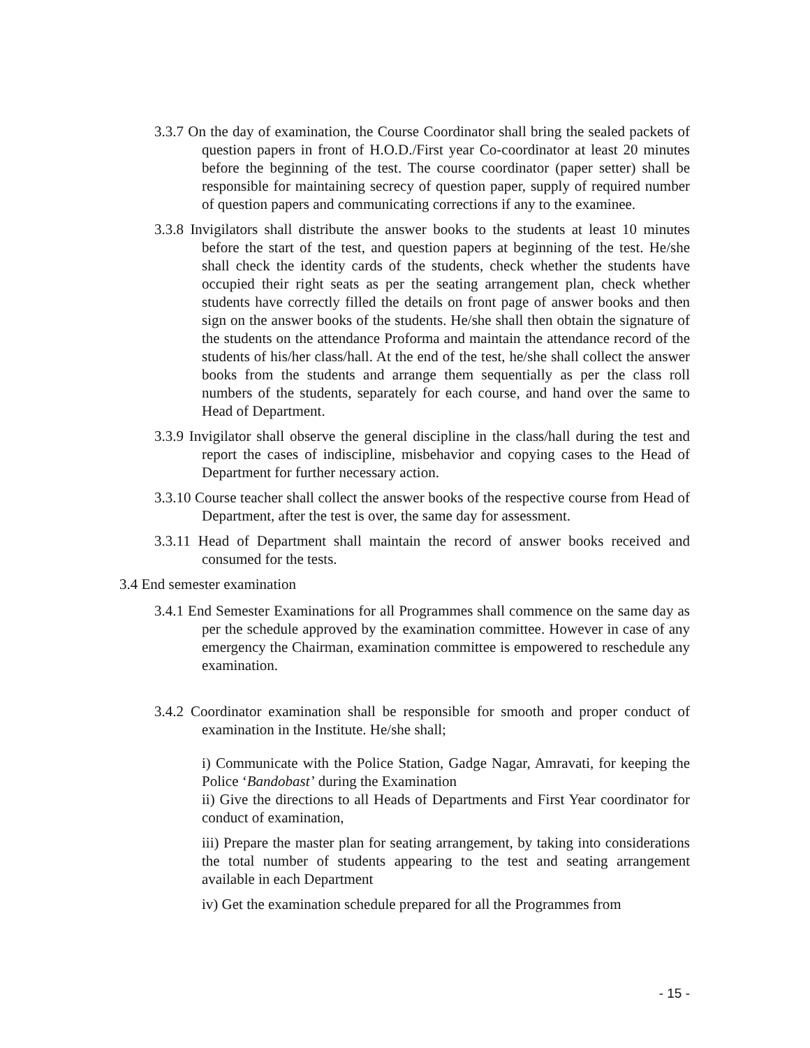3.3.7 On the day of examination, the Course Coordinator shall bring the sealed packets of question papers in front of H.O.D./First year Co-coordinator at least 20 minutes before the beginning of the test. The course coordinator (paper setter) shall be responsible for maintaining secrecy of question paper, supply of required number of question papers and communicating corrections if any to the examinee.
3.3.8 Invigilators shall distribute the answer books to the students at least 10 minutes before the start of the test, and question papers at beginning of the test. He/she shall check the identity cards of the students, check whether the students have occupied their right seats as per the seating arrangement plan, check whether students have correctly filled the details on front page of answer books and then sign on the answer books of the students. He/she shall then obtain the signature of the students on the attendance Proforma and maintain the attendance record of the students of his/her class/hall. At the end of the test, he/she shall collect the answer books from the students and arrange them sequentially as per the class roll numbers of the students, separately for each course, and hand over the same to Head of Department.
3.3.9 Invigilator shall observe the general discipline in the class/hall during the test and report the cases of indiscipline, misbehavior and copying cases to the Head of Department for further necessary action.
3.3.10 Course teacher shall collect the answer books of the respective course from Head of Department, after the test is over, the same day for assessment.
3.3.11 Head of Department shall maintain the record of answer books received and consumed for the tests.
3.4 End semester examination
3.4.1 End Semester Examinations for all Programmes shall commence on the same day as per the schedule approved by the examination committee. However in case of any emergency the Chairman, examination committee is empowered to reschedule any examination.
3.4.2 Coordinator examination shall be responsible for smooth and proper conduct of examination in the Institute. He/she shall;
i) Communicate with the Police Station, Gadge Nagar, Amravati, for keeping the Police ‘Bandobast’ during the Examination
ii) Give the directions to all Heads of Departments and First Year coordinator for conduct of examination,
iii) Prepare the master plan for seating arrangement, by taking into considerations the total number of students appearing to the test and seating arrangement available in each Department
iv) Get the examination schedule prepared for all the Programmes from
- 15 -